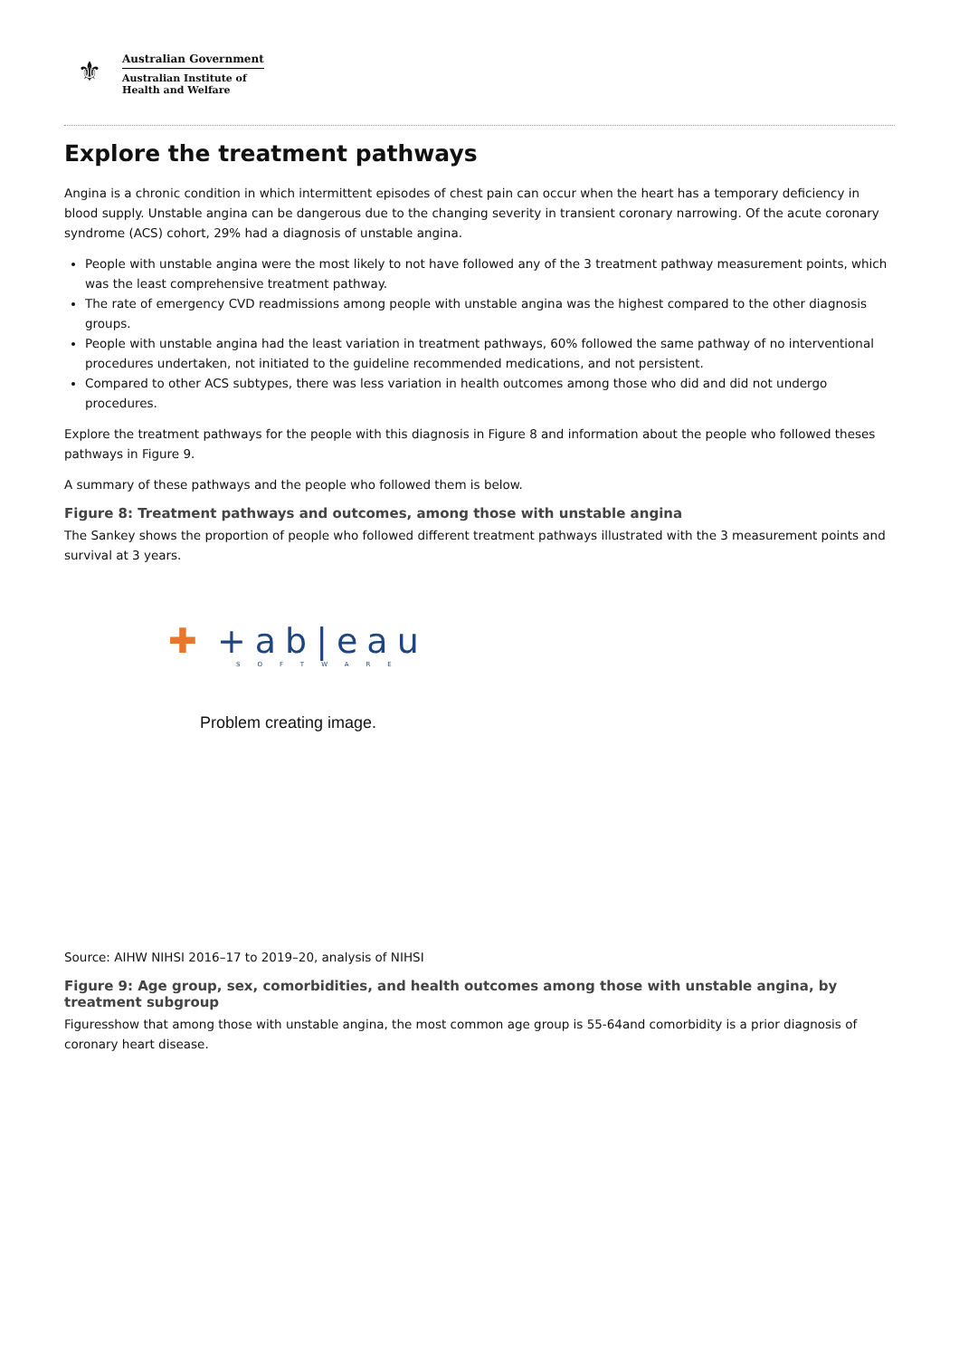⚜
Australian Government
Australian Institute of
Health and Welfare
Explore the treatment pathways
Angina is a chronic condition in which intermittent episodes of chest pain can occur when the heart has a temporary deficiency in blood supply. Unstable angina can be dangerous due to the changing severity in transient coronary narrowing. Of the acute coronary syndrome (ACS) cohort, 29% had a diagnosis of unstable angina.
People with unstable angina were the most likely to not have followed any of the 3 treatment pathway measurement points, which was the least comprehensive treatment pathway.
The rate of emergency CVD readmissions among people with unstable angina was the highest compared to the other diagnosis groups.
People with unstable angina had the least variation in treatment pathways, 60% followed the same pathway of no interventional procedures undertaken, not initiated to the guideline recommended medications, and not persistent.
Compared to other ACS subtypes, there was less variation in health outcomes among those who did and did not undergo procedures.
Explore the treatment pathways for the people with this diagnosis in Figure 8 and information about the people who followed theses pathways in Figure 9.
A summary of these pathways and the people who followed them is below.
Figure 8: Treatment pathways and outcomes, among those with unstable angina
The Sankey shows the proportion of people who followed different treatment pathways illustrated with the 3 measurement points and survival at 3 years.
✚ +ab|eau
SOFTWARE
Problem creating image.
Source: AIHW NIHSI 2016–17 to 2019–20, analysis of NIHSI
Figure 9: Age group, sex, comorbidities, and health outcomes among those with unstable angina, by treatment subgroup
Figuresshow that among those with unstable angina, the most common age group is 55-64and comorbidity is a prior diagnosis of coronary heart disease.